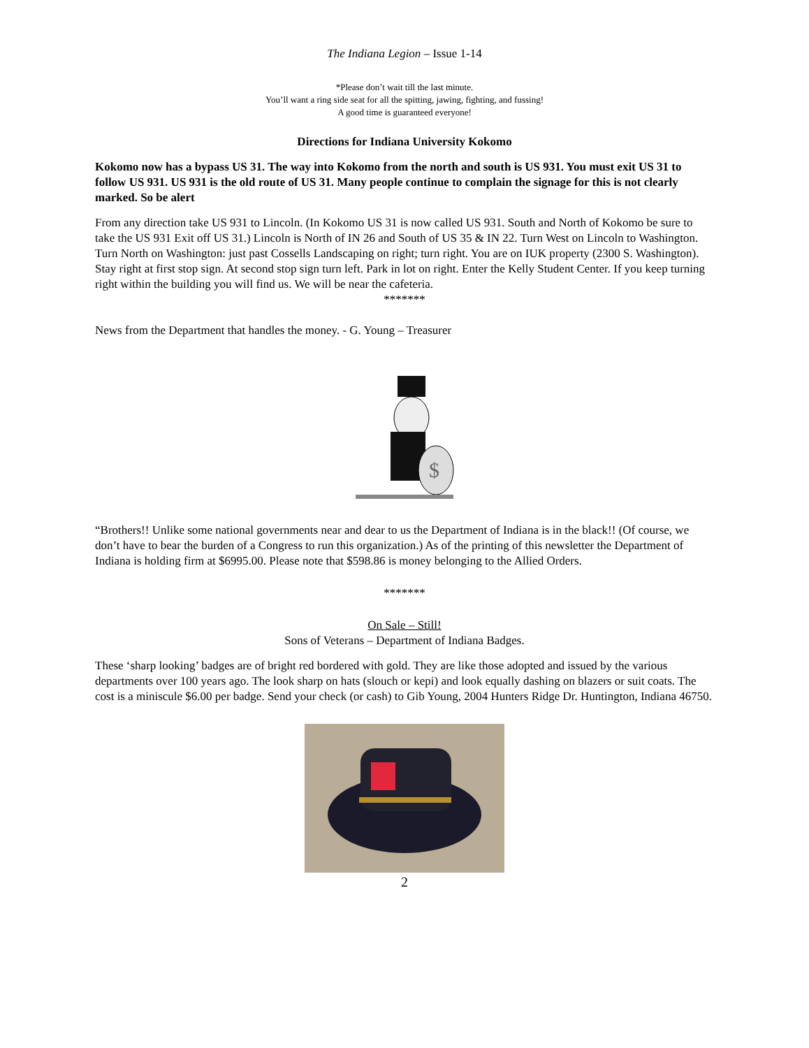The Indiana Legion – Issue 1-14
*Please don’t wait till the last minute.
You’ll want a ring side seat for all the spitting, jawing, fighting, and fussing!
A good time is guaranteed everyone!
Directions for Indiana University Kokomo
Kokomo now has a bypass US 31. The way into Kokomo from the north and south is US 931. You must exit US 31 to follow US 931. US 931 is the old route of US 31. Many people continue to complain the signage for this is not clearly marked. So be alert
From any direction take US 931 to Lincoln. (In Kokomo US 31 is now called US 931. South and North of Kokomo be sure to take the US 931 Exit off US 31.) Lincoln is North of IN 26 and South of US 35 & IN 22. Turn West on Lincoln to Washington. Turn North on Washington: just past Cossells Landscaping on right; turn right. You are on IUK property (2300 S. Washington). Stay right at first stop sign. At second stop sign turn left. Park in lot on right. Enter the Kelly Student Center. If you keep turning right within the building you will find us. We will be near the cafeteria.
*******
News from the Department that handles the money. - G. Young – Treasurer
$
“Brothers!! Unlike some national governments near and dear to us the Department of Indiana is in the black!! (Of course, we don’t have to bear the burden of a Congress to run this organization.) As of the printing of this newsletter the Department of Indiana is holding firm at $6995.00. Please note that $598.86 is money belonging to the Allied Orders.
*******
On Sale – Still!
Sons of Veterans – Department of Indiana Badges.
These ‘sharp looking’ badges are of bright red bordered with gold. They are like those adopted and issued by the various departments over 100 years ago. The look sharp on hats (slouch or kepi) and look equally dashing on blazers or suit coats. The cost is a miniscule $6.00 per badge. Send your check (or cash) to Gib Young, 2004 Hunters Ridge Dr. Huntington, Indiana 46750.
2